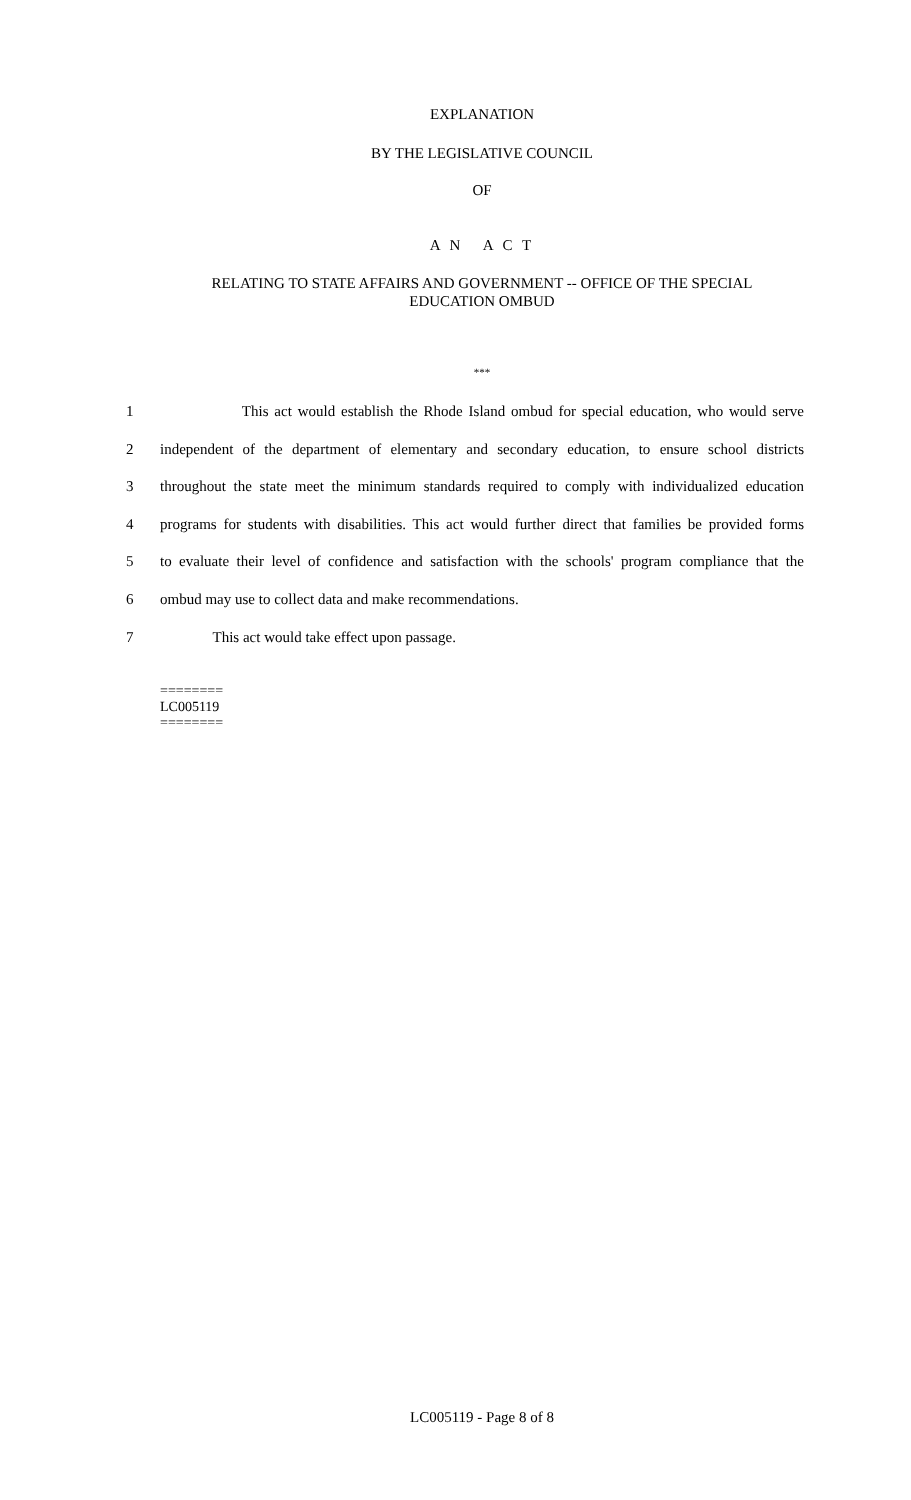EXPLANATION
BY THE LEGISLATIVE COUNCIL
OF
A N A C T
RELATING TO STATE AFFAIRS AND GOVERNMENT -- OFFICE OF THE SPECIAL
EDUCATION OMBUD
***
1 This act would establish the Rhode Island ombud for special education, who would serve
2 independent of the department of elementary and secondary education, to ensure school districts
3 throughout the state meet the minimum standards required to comply with individualized education
4 programs for students with disabilities. This act would further direct that families be provided forms
5 to evaluate their level of confidence and satisfaction with the schools' program compliance that the
6 ombud may use to collect data and make recommendations.
7 This act would take effect upon passage.
========
LC005119
========
LC005119 - Page 8 of 8